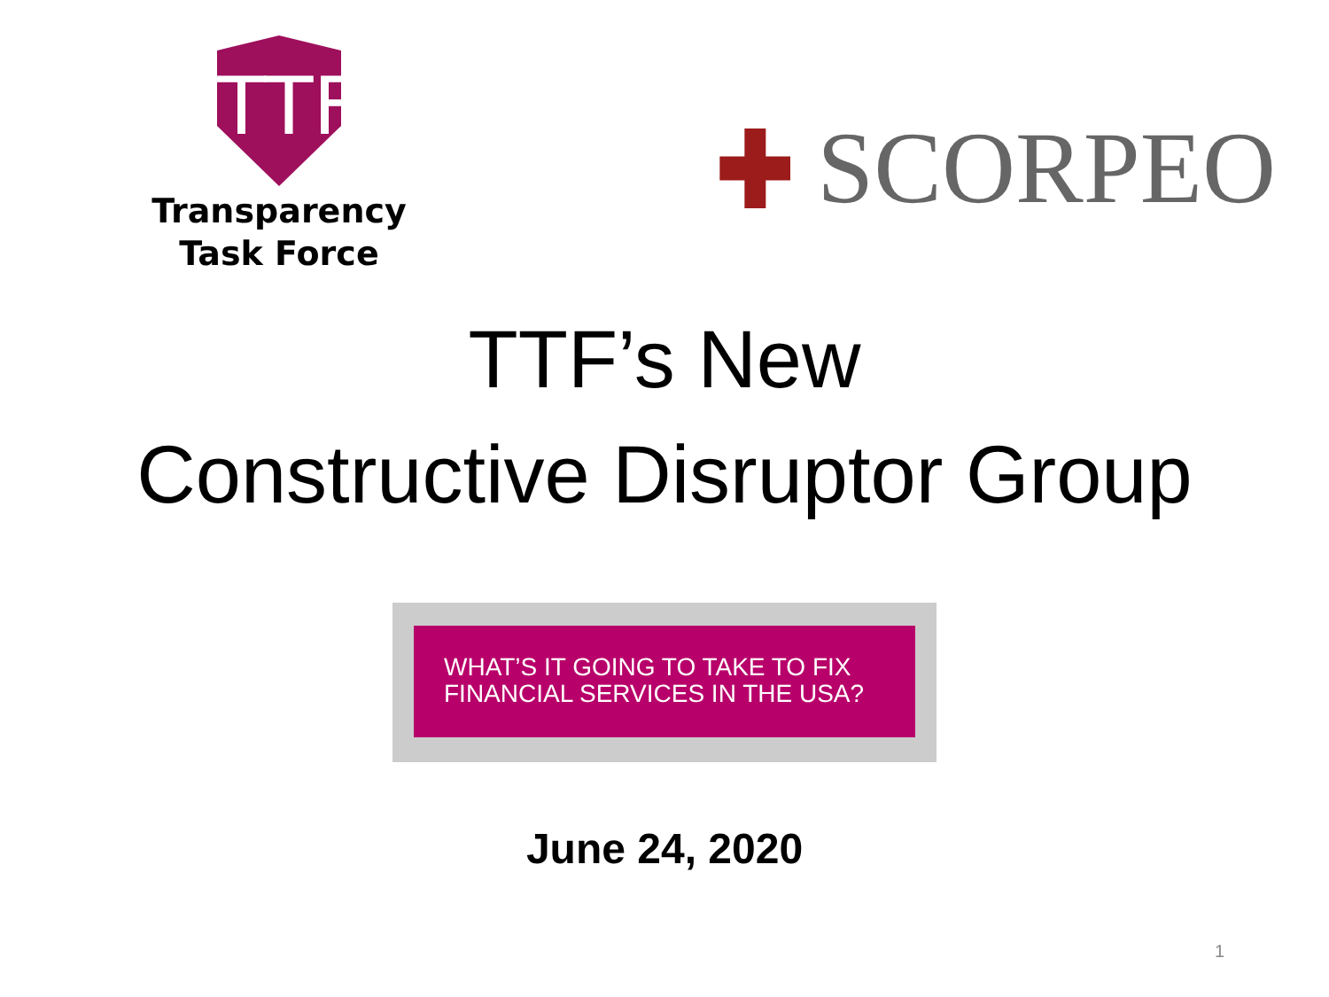TTF
Transparency
Task Force
SCORPEO
TTF’s New
Constructive Disruptor Group
WHAT’S IT GOING TO TAKE TO FIX
FINANCIAL SERVICES IN THE USA?
June 24, 2020
1